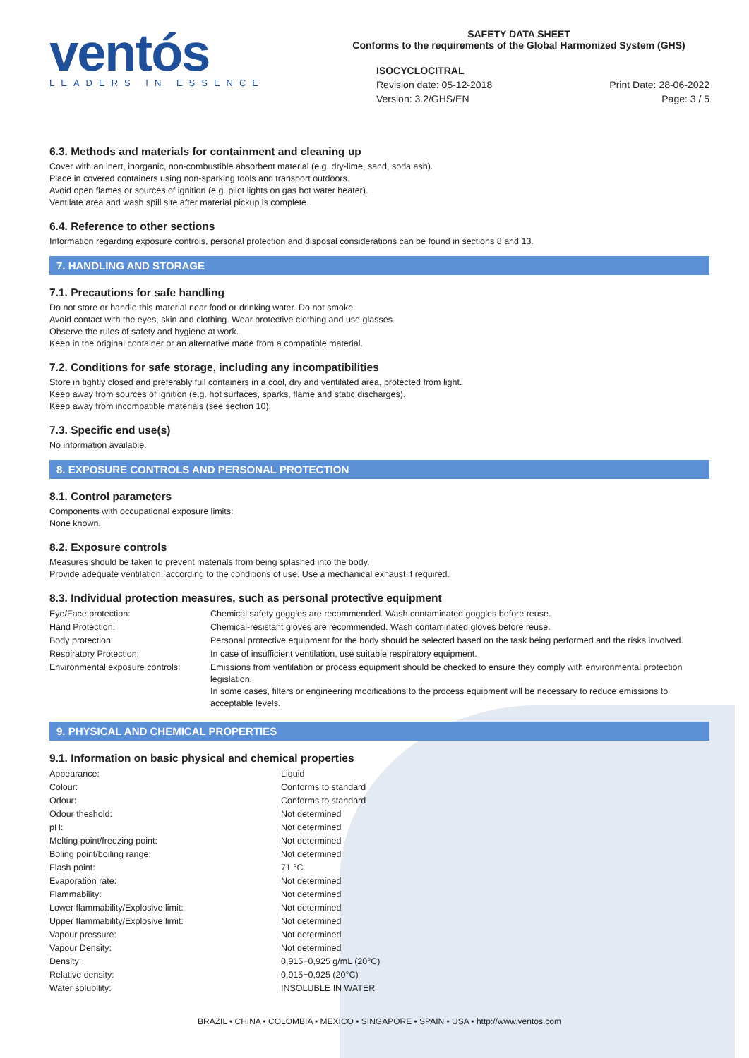ventós
LEADERS IN ESSENCE
SAFETY DATA SHEET
Conforms to the requirements of the Global Harmonized System (GHS)
ISOCYCLOCITRAL
Revision date: 05-12-2018
Version: 3.2/GHS/EN
Print Date: 28-06-2022
Page: 3 / 5
6.3. Methods and materials for containment and cleaning up
Cover with an inert, inorganic, non-combustible absorbent material (e.g. dry-lime, sand, soda ash).
Place in covered containers using non-sparking tools and transport outdoors.
Avoid open flames or sources of ignition (e.g. pilot lights on gas hot water heater).
Ventilate area and wash spill site after material pickup is complete.
6.4. Reference to other sections
Information regarding exposure controls, personal protection and disposal considerations can be found in sections 8 and 13.
7. HANDLING AND STORAGE
7.1. Precautions for safe handling
Do not store or handle this material near food or drinking water. Do not smoke.
Avoid contact with the eyes, skin and clothing. Wear protective clothing and use glasses.
Observe the rules of safety and hygiene at work.
Keep in the original container or an alternative made from a compatible material.
7.2. Conditions for safe storage, including any incompatibilities
Store in tightly closed and preferably full containers in a cool, dry and ventilated area, protected from light.
Keep away from sources of ignition (e.g. hot surfaces, sparks, flame and static discharges).
Keep away from incompatible materials (see section 10).
7.3. Specific end use(s)
No information available.
8. EXPOSURE CONTROLS AND PERSONAL PROTECTION
8.1. Control parameters
Components with occupational exposure limits:
None known.
8.2. Exposure controls
Measures should be taken to prevent materials from being splashed into the body.
Provide adequate ventilation, according to the conditions of use. Use a mechanical exhaust if required.
8.3. Individual protection measures, such as personal protective equipment
| Eye/Face protection: | Chemical safety goggles are recommended. Wash contaminated goggles before reuse. |
| Hand Protection: | Chemical-resistant gloves are recommended. Wash contaminated gloves before reuse. |
| Body protection: | Personal protective equipment for the body should be selected based on the task being performed and the risks involved. |
| Respiratory Protection: | In case of insufficient ventilation, use suitable respiratory equipment. |
| Environmental exposure controls: | Emissions from ventilation or process equipment should be checked to ensure they comply with environmental protection legislation. In some cases, filters or engineering modifications to the process equipment will be necessary to reduce emissions to acceptable levels. |
9. PHYSICAL AND CHEMICAL PROPERTIES
9.1. Information on basic physical and chemical properties
| Appearance: | Liquid |
| Colour: | Conforms to standard |
| Odour: | Conforms to standard |
| Odour theshold: | Not determined |
| pH: | Not determined |
| Melting point/freezing point: | Not determined |
| Boling point/boiling range: | Not determined |
| Flash point: | 71 °C |
| Evaporation rate: | Not determined |
| Flammability: | Not determined |
| Lower flammability/Explosive limit: | Not determined |
| Upper flammability/Explosive limit: | Not determined |
| Vapour pressure: | Not determined |
| Vapour Density: | Not determined |
| Density: | 0,915−0,925 g/mL (20°C) |
| Relative density: | 0,915−0,925 (20°C) |
| Water solubility: | INSOLUBLE IN WATER |
BRAZIL • CHINA • COLOMBIA • MEXICO • SINGAPORE • SPAIN • USA • http://www.ventos.com